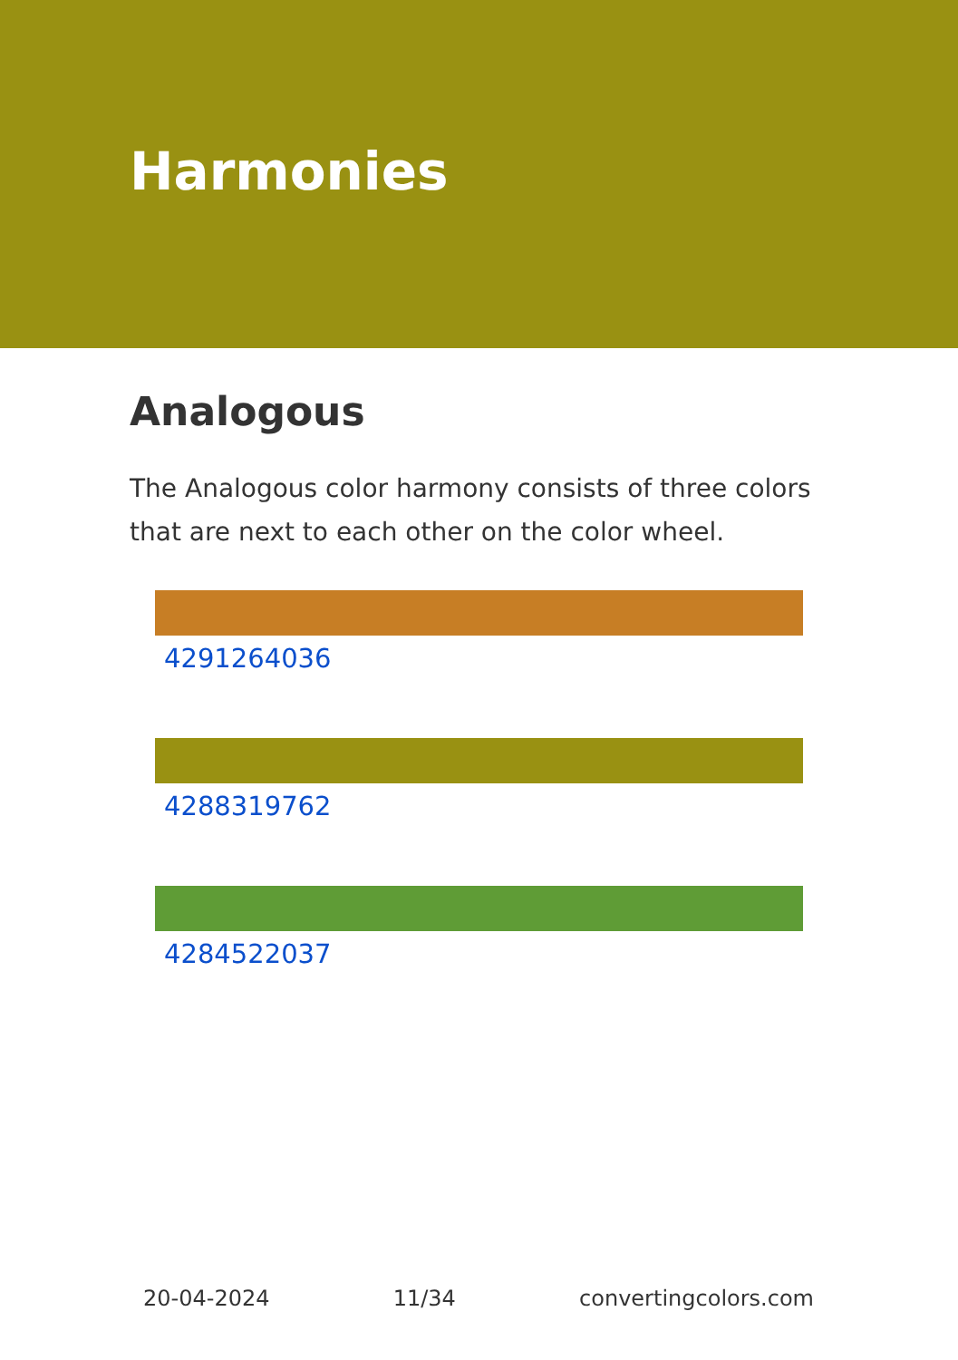Harmonies
Analogous
The Analogous color harmony consists of three colors that are next to each other on the color wheel.
4291264036
4288319762
4284522037
20-04-2024 11/34 convertingcolors.com